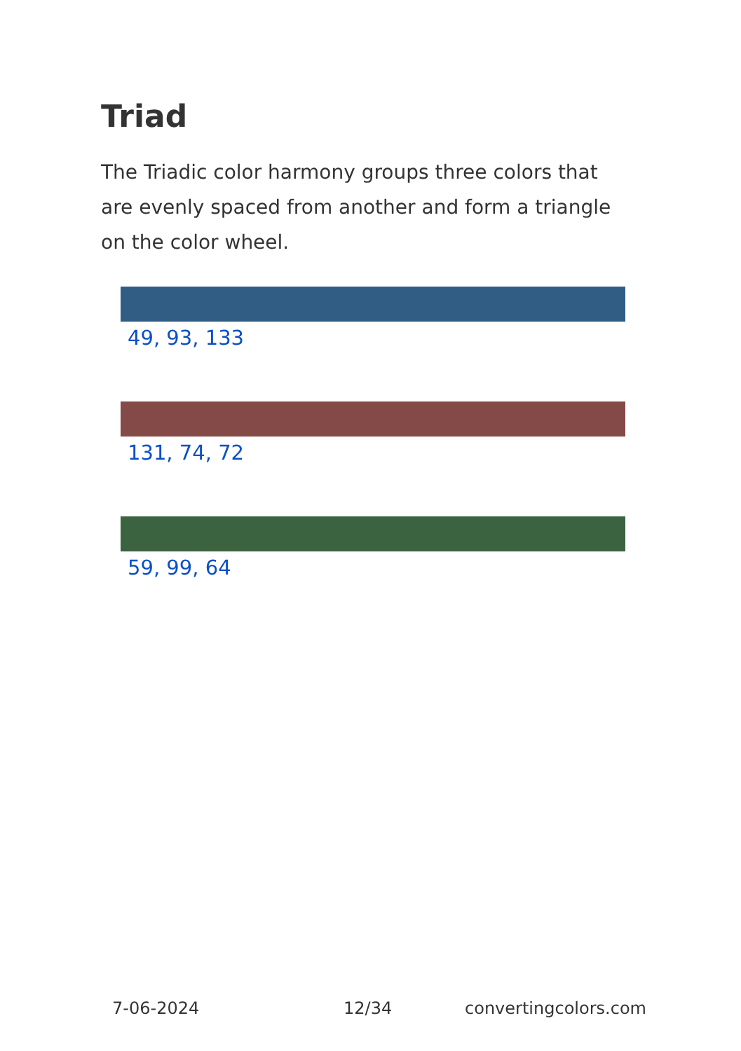Triad
The Triadic color harmony groups three colors that are evenly spaced from another and form a triangle on the color wheel.
49, 93, 133
131, 74, 72
59, 99, 64
7-06-2024 12/34 convertingcolors.com